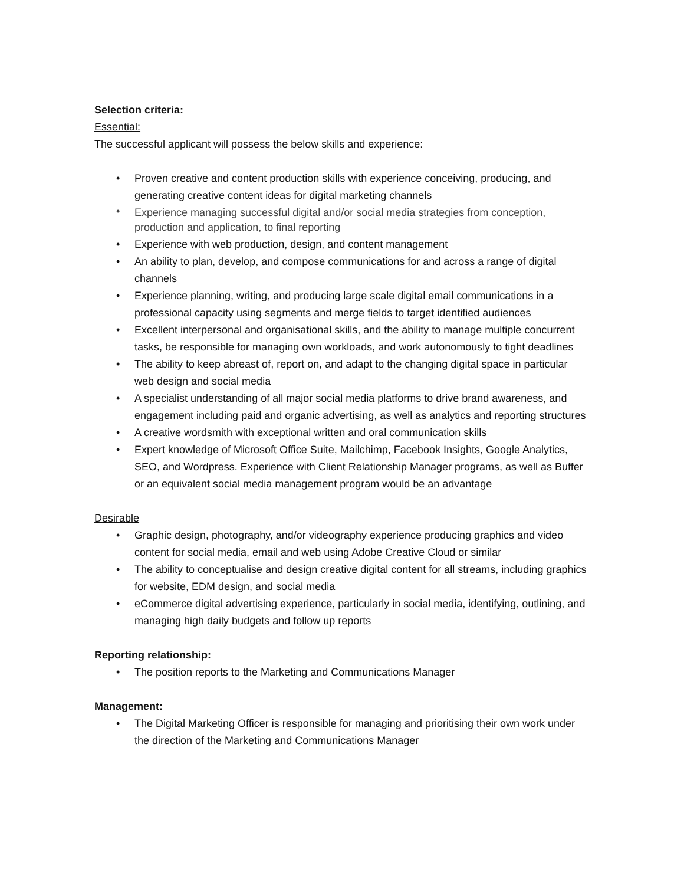Selection criteria:
Essential:
The successful applicant will possess the below skills and experience:
• Proven creative and content production skills with experience conceiving, producing, and generating creative content ideas for digital marketing channels
• Experience managing successful digital and/or social media strategies from conception, production and application, to final reporting
• Experience with web production, design, and content management
• An ability to plan, develop, and compose communications for and across a range of digital channels
• Experience planning, writing, and producing large scale digital email communications in a professional capacity using segments and merge fields to target identified audiences
• Excellent interpersonal and organisational skills, and the ability to manage multiple concurrent tasks, be responsible for managing own workloads, and work autonomously to tight deadlines
• The ability to keep abreast of, report on, and adapt to the changing digital space in particular web design and social media
• A specialist understanding of all major social media platforms to drive brand awareness, and engagement including paid and organic advertising, as well as analytics and reporting structures
• A creative wordsmith with exceptional written and oral communication skills
• Expert knowledge of Microsoft Office Suite, Mailchimp, Facebook Insights, Google Analytics, SEO, and Wordpress. Experience with Client Relationship Manager programs, as well as Buffer or an equivalent social media management program would be an advantage
Desirable
• Graphic design, photography, and/or videography experience producing graphics and video content for social media, email and web using Adobe Creative Cloud or similar
• The ability to conceptualise and design creative digital content for all streams, including graphics for website, EDM design, and social media
• eCommerce digital advertising experience, particularly in social media, identifying, outlining, and managing high daily budgets and follow up reports
Reporting relationship:
• The position reports to the Marketing and Communications Manager
Management:
• The Digital Marketing Officer is responsible for managing and prioritising their own work under the direction of the Marketing and Communications Manager